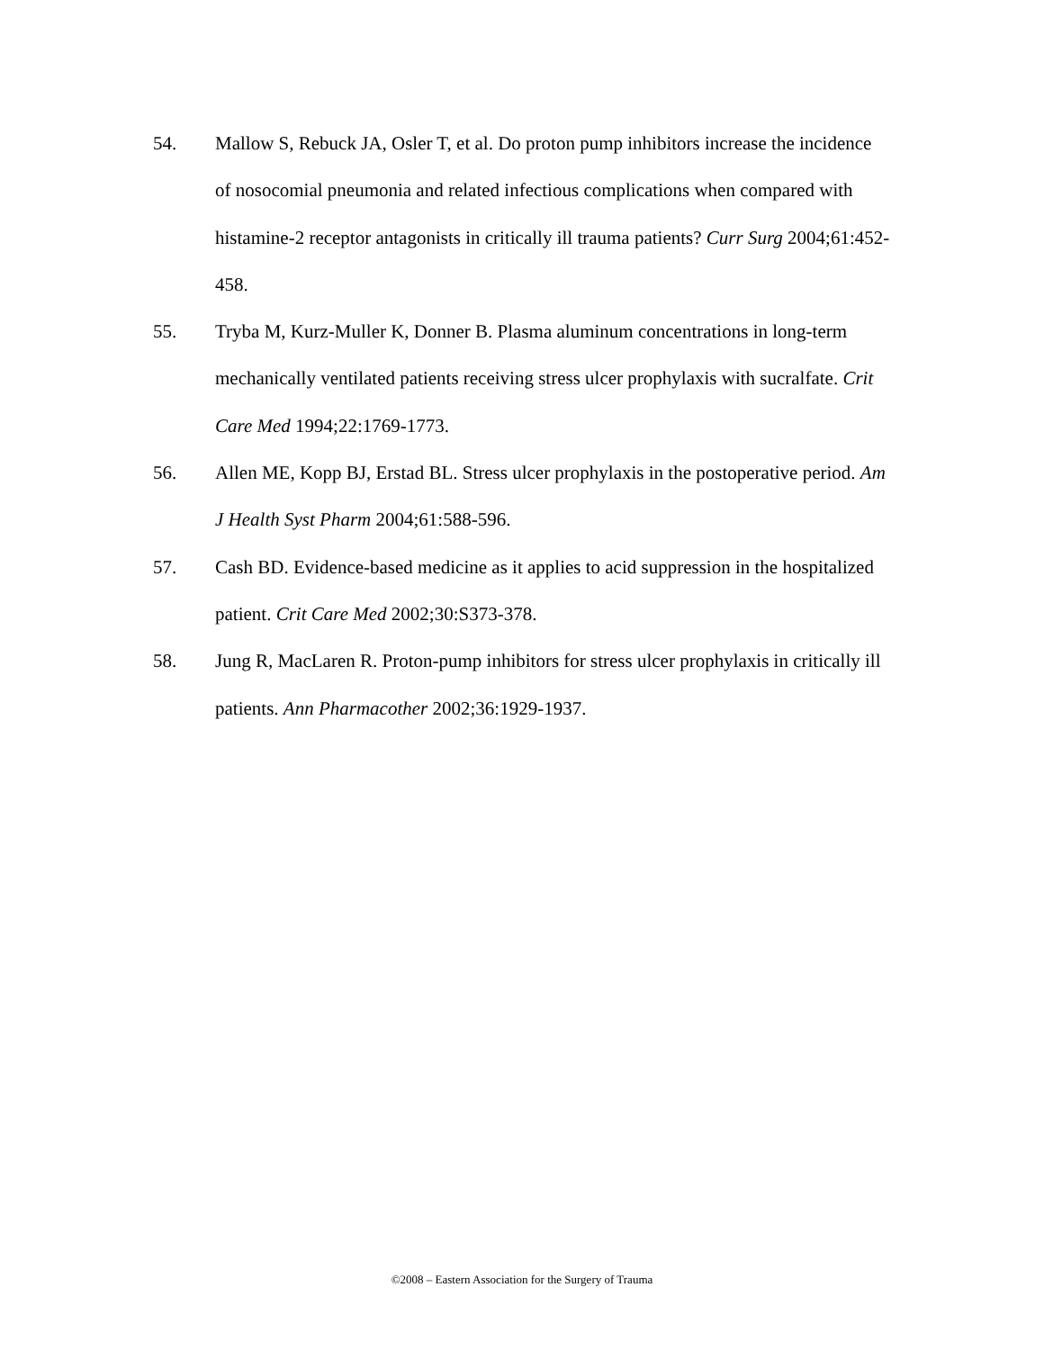54. Mallow S, Rebuck JA, Osler T, et al. Do proton pump inhibitors increase the incidence of nosocomial pneumonia and related infectious complications when compared with histamine-2 receptor antagonists in critically ill trauma patients? Curr Surg 2004;61:452-458.
55. Tryba M, Kurz-Muller K, Donner B. Plasma aluminum concentrations in long-term mechanically ventilated patients receiving stress ulcer prophylaxis with sucralfate. Crit Care Med 1994;22:1769-1773.
56. Allen ME, Kopp BJ, Erstad BL. Stress ulcer prophylaxis in the postoperative period. Am J Health Syst Pharm 2004;61:588-596.
57. Cash BD. Evidence-based medicine as it applies to acid suppression in the hospitalized patient. Crit Care Med 2002;30:S373-378.
58. Jung R, MacLaren R. Proton-pump inhibitors for stress ulcer prophylaxis in critically ill patients. Ann Pharmacother 2002;36:1929-1937.
©2008 – Eastern Association for the Surgery of Trauma